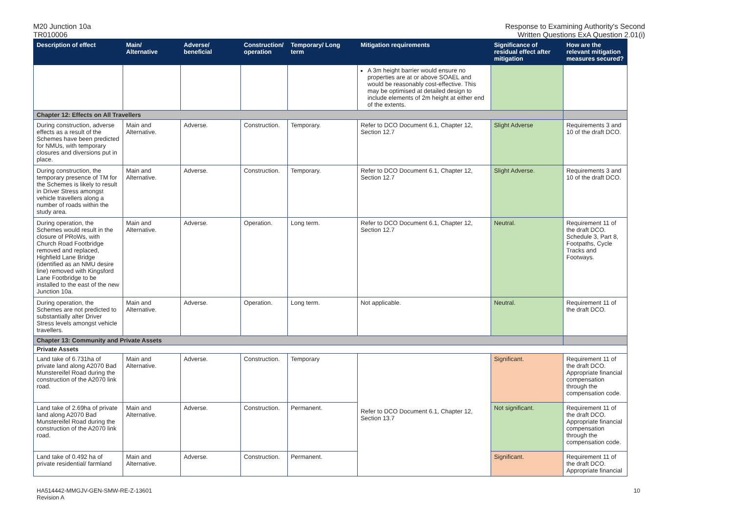M20 Junction 10a
TR010006
Response to Examining Authority's Second
Written Questions ExA Question 2.01(i)
| Description of effect | Main/ Alternative | Adverse/ beneficial | Construction/ operation | Temporary/ Long term | Mitigation requirements | Significance of residual effect after mitigation | How are the relevant mitigation measures secured? |
| --- | --- | --- | --- | --- | --- | --- | --- |
| | | | | | A 3m height barrier would ensure no properties are at or above SOAEL and would be reasonably cost-effective. This may be optimised at detailed design to include elements of 2m height at either end of the extents. | | |
| Chapter 12: Effects on All Travellers | | | | | | | |
| During construction, adverse effects as a result of the Schemes have been predicted for NMUs, with temporary closures and diversions put in place. | Main and Alternative. | Adverse. | Construction. | Temporary. | Refer to DCO Document 6.1, Chapter 12, Section 12.7 | Slight Adverse | Requirements 3 and 10 of the draft DCO. |
| During construction, the temporary presence of TM for the Schemes is likely to result in Driver Stress amongst vehicle travellers along a number of roads within the study area. | Main and Alternative. | Adverse. | Construction. | Temporary. | Refer to DCO Document 6.1, Chapter 12, Section 12.7 | Slight Adverse. | Requirements 3 and 10 of the draft DCO. |
| During operation, the Schemes would result in the closure of PRoWs, with Church Road Footbridge removed and replaced, Highfield Lane Bridge (identified as an NMU desire line) removed with Kingsford Lane Footbridge to be installed to the east of the new Junction 10a. | Main and Alternative. | Adverse. | Operation. | Long term. | Refer to DCO Document 6.1, Chapter 12, Section 12.7 | Neutral. | Requirement 11 of the draft DCO. Schedule 3, Part 8, Footpaths, Cycle Tracks and Footways. |
| During operation, the Schemes are not predicted to substantially alter Driver Stress levels amongst vehicle travellers. | Main and Alternative. | Adverse. | Operation. | Long term. | Not applicable. | Neutral. | Requirement 11 of the draft DCO. |
| Chapter 13: Community and Private Assets | | | | | | | |
| Private Assets | | | | | | | |
| Land take of 6.731ha of private land along A2070 Bad Munstereifel Road during the construction of the A2070 link road. | Main and Alternative. | Adverse. | Construction. | Temporary | Refer to DCO Document 6.1, Chapter 12, Section 13.7 | Significant. | Requirement 11 of the draft DCO. Appropriate financial compensation through the compensation code. |
| Land take of 2.69ha of private land along A2070 Bad Munstereifel Road during the construction of the A2070 link road. | Main and Alternative. | Adverse. | Construction. | Permanent. | | Not significant. | Requirement 11 of the draft DCO. Appropriate financial compensation through the compensation code. |
| Land take of 0.492 ha of private residential/ farmland | Main and Alternative. | Adverse. | Construction. | Permanent. | | Significant. | Requirement 11 of the draft DCO. Appropriate financial |
HA514442-MMGJV-GEN-SMW-RE-Z-13601
Revision A
10